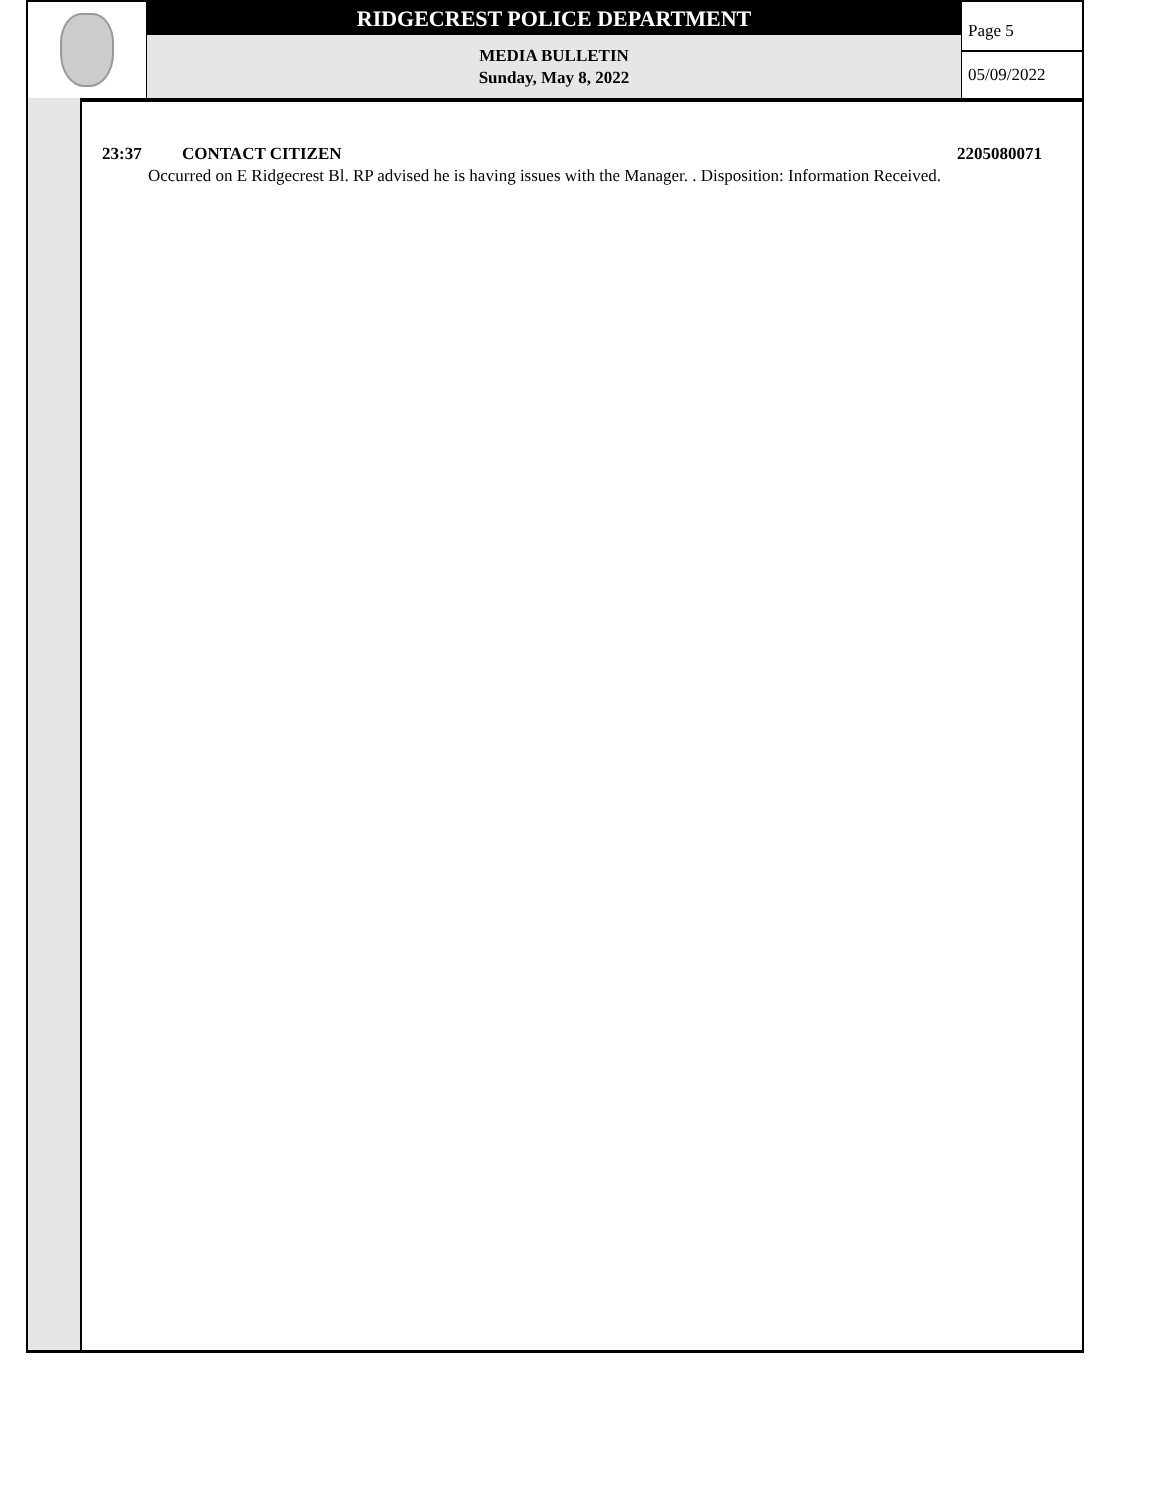RIDGECREST POLICE DEPARTMENT
MEDIA BULLETIN
Sunday, May 8, 2022
Page 5
05/09/2022
23:37 CONTACT CITIZEN 2205080071
Occurred on E Ridgecrest Bl. RP advised he is having issues with the Manager. . Disposition: Information Received.